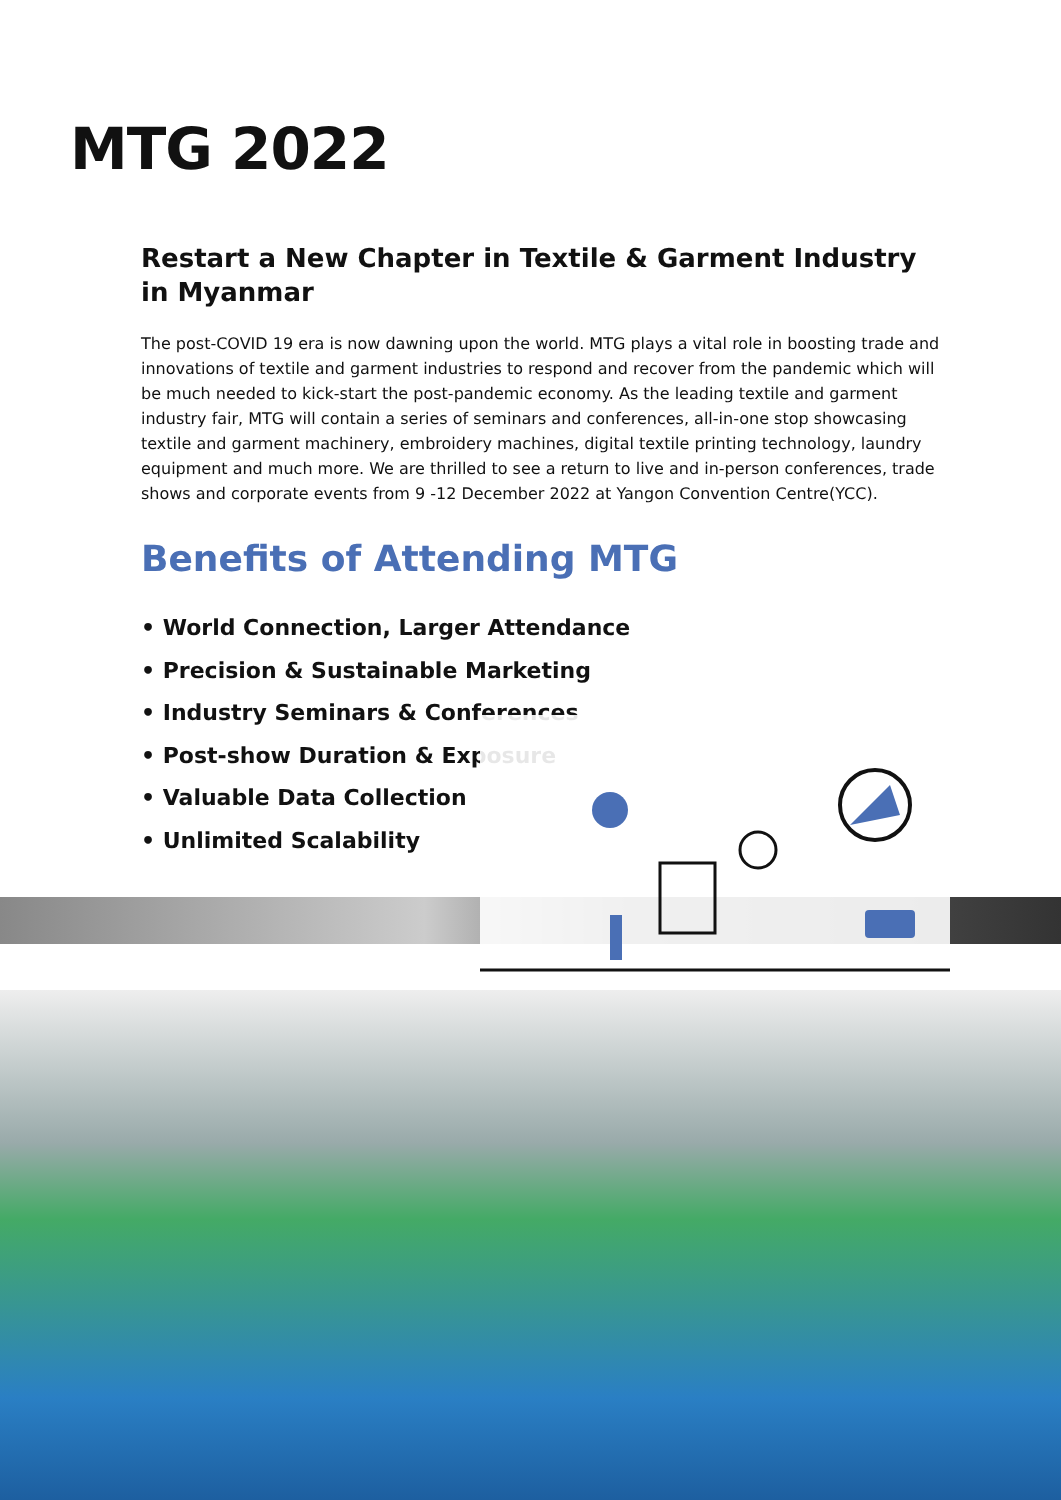MTG 2022
Restart a New Chapter in Textile & Garment Industry
in Myanmar
The post-COVID 19 era is now dawning upon the world. MTG plays a vital role in boosting trade and innovations of textile and garment industries to respond and recover from the pandemic which will be much needed to kick-start the post-pandemic economy. As the leading textile and garment industry fair, MTG will contain a series of seminars and conferences, all-in-one stop showcasing textile and garment machinery, embroidery machines, digital textile printing technology, laundry equipment and much more. We are thrilled to see a return to live and in-person conferences, trade shows and corporate events from 9 -12 December 2022 at Yangon Convention Centre(YCC).
Benefits of Attending MTG
• World Connection, Larger Attendance
• Precision & Sustainable Marketing
• Industry Seminars & Conferences
• Post-show Duration & Exposure
• Valuable Data Collection
• Unlimited Scalability